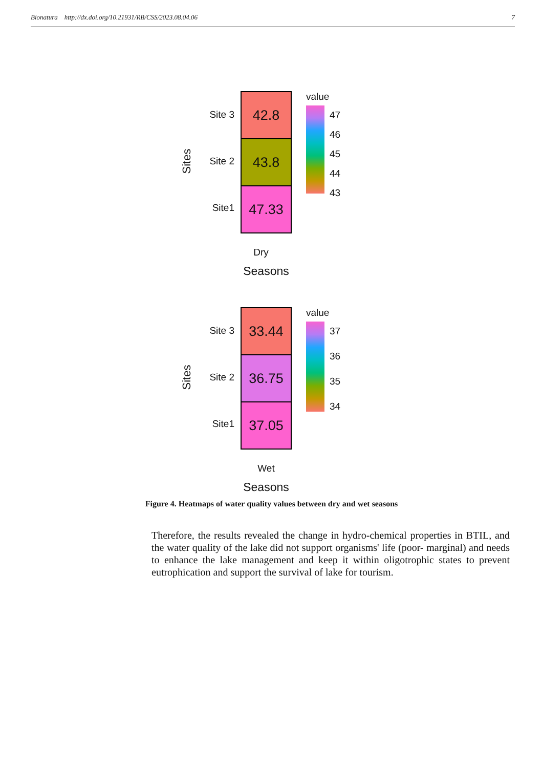Bionatura http://dx.doi.org/10.21931/RB/CSS/2023.08.04.06 7
Sites
Site 3
Site 2
Site1
42.8
43.8
47.33
value
47
46
45
44
43
Dry
Seasons
Sites
Site 3
Site 2
Site1
33.44
36.75
37.05
value
37
36
35
34
Wet
Seasons
Figure 4. Heatmaps of water quality values between dry and wet seasons
Therefore, the results revealed the change in hydro-chemical properties in BTIL, and the water quality of the lake did not support organisms' life (poor- marginal) and needs to enhance the lake management and keep it within oligotrophic states to prevent eutrophication and support the survival of lake for tourism.